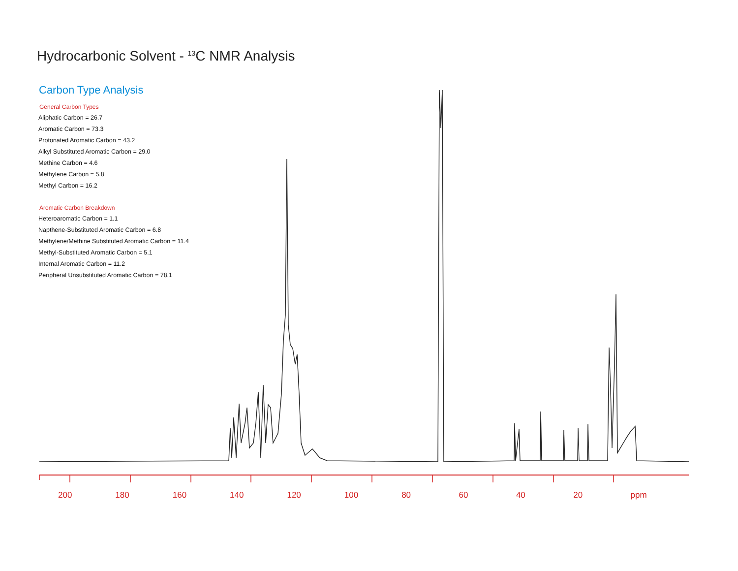Hydrocarbonic Solvent - <sup>13</sup>C NMR Analysis
Carbon Type Analysis
General Carbon Types
Aliphatic Carbon = 26.7
Aromatic Carbon = 73.3
Protonated Aromatic Carbon = 43.2
Alkyl Substituted Aromatic Carbon = 29.0
Methine Carbon = 4.6
Methylene Carbon = 5.8
Methyl Carbon = 16.2
Aromatic Carbon Breakdown
Heteroaromatic Carbon = 1.1
Napthene-Substituted Aromatic Carbon = 6.8
Methylene/Methine Substituted Aromatic Carbon = 11.4
Methyl-Substituted Aromatic Carbon = 5.1
Internal Aromatic Carbon = 11.2
Peripheral Unsubstituted Aromatic Carbon = 78.1
200 180 160 140 120 100 80 60 40 20 ppm